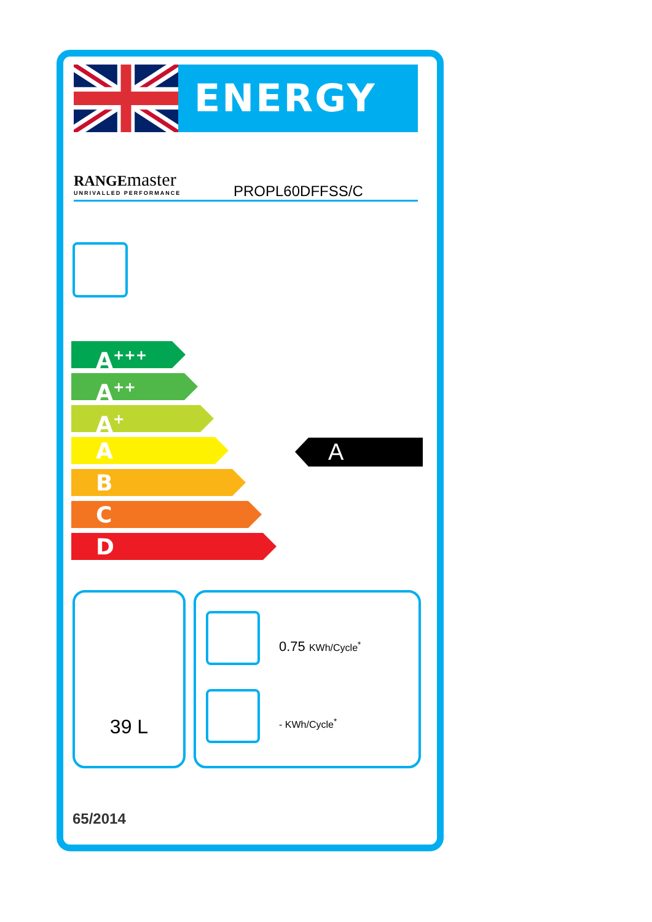ENERGY
RANGEmaster
UNRIVALLED PERFORMANCE
PROPL60DFFSS/C
A<sup>+++</sup>
A<sup>++</sup>
A<sup>+</sup>
A
B
C
D
A
39 L
0.75 KWh/Cycle<sup>*</sup>
- KWh/Cycle<sup>*</sup>
65/2014